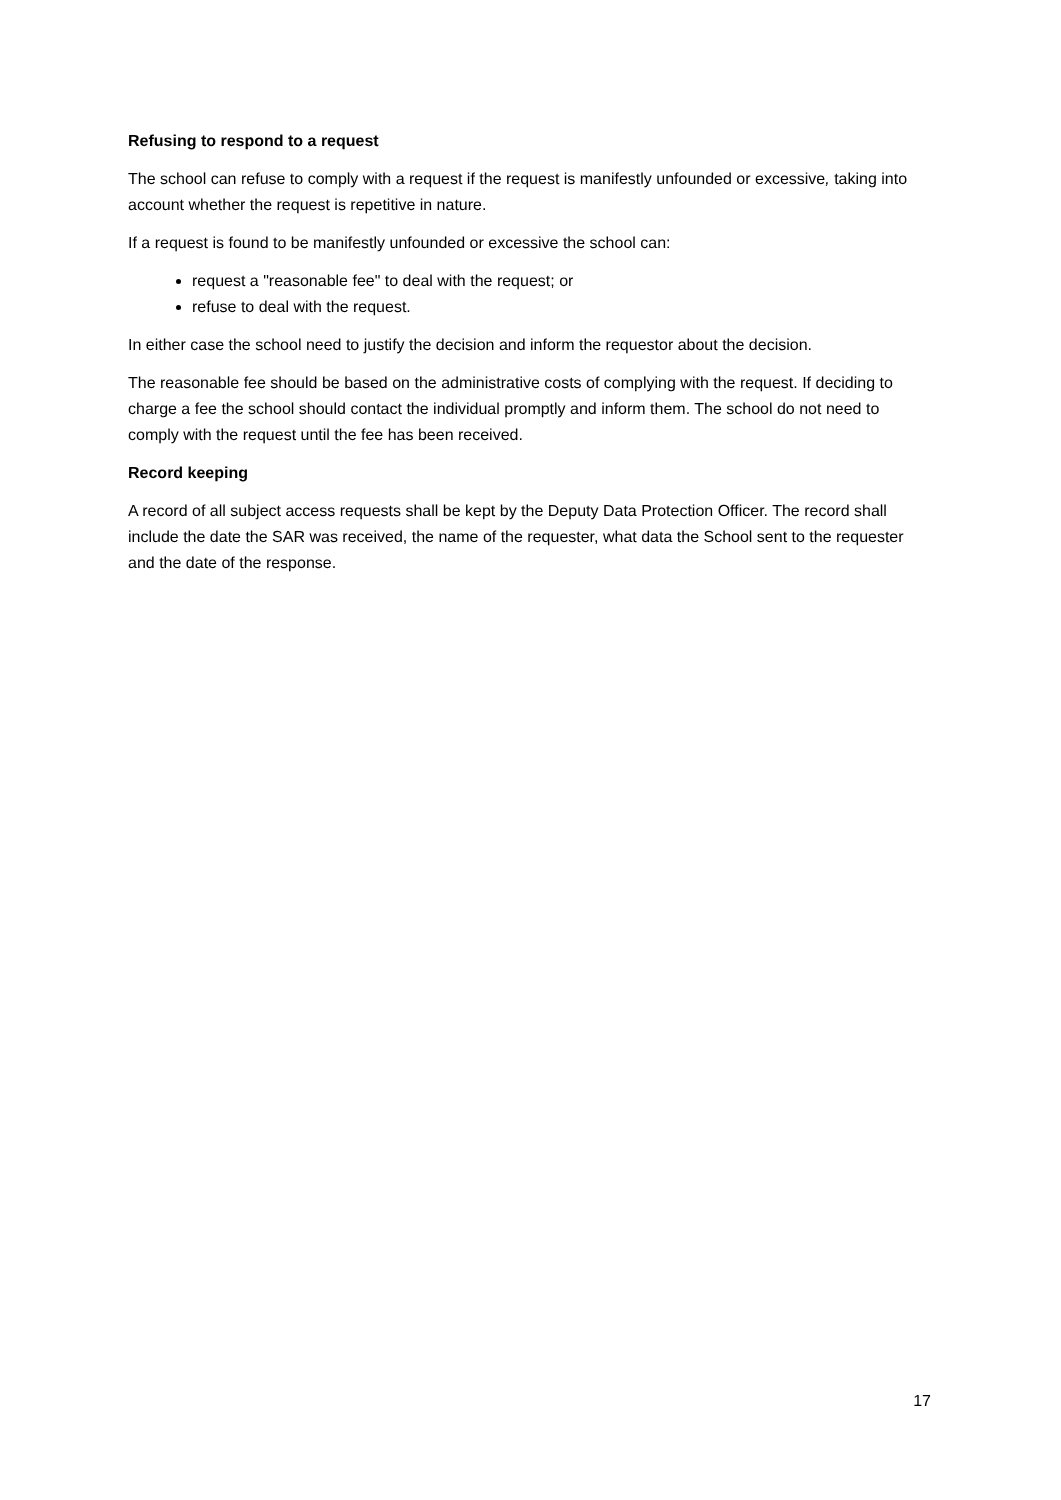Refusing to respond to a request
The school can refuse to comply with a request if the request is manifestly unfounded or excessive, taking into account whether the request is repetitive in nature.
If a request is found to be manifestly unfounded or excessive the school can:
request a "reasonable fee" to deal with the request; or
refuse to deal with the request.
In either case the school need to justify the decision and inform the requestor about the decision.
The reasonable fee should be based on the administrative costs of complying with the request. If deciding to charge a fee the school should contact the individual promptly and inform them. The school do not need to comply with the request until the fee has been received.
Record keeping
A record of all subject access requests shall be kept by the Deputy Data Protection Officer. The record shall include the date the SAR was received, the name of the requester, what data the School sent to the requester and the date of the response.
17